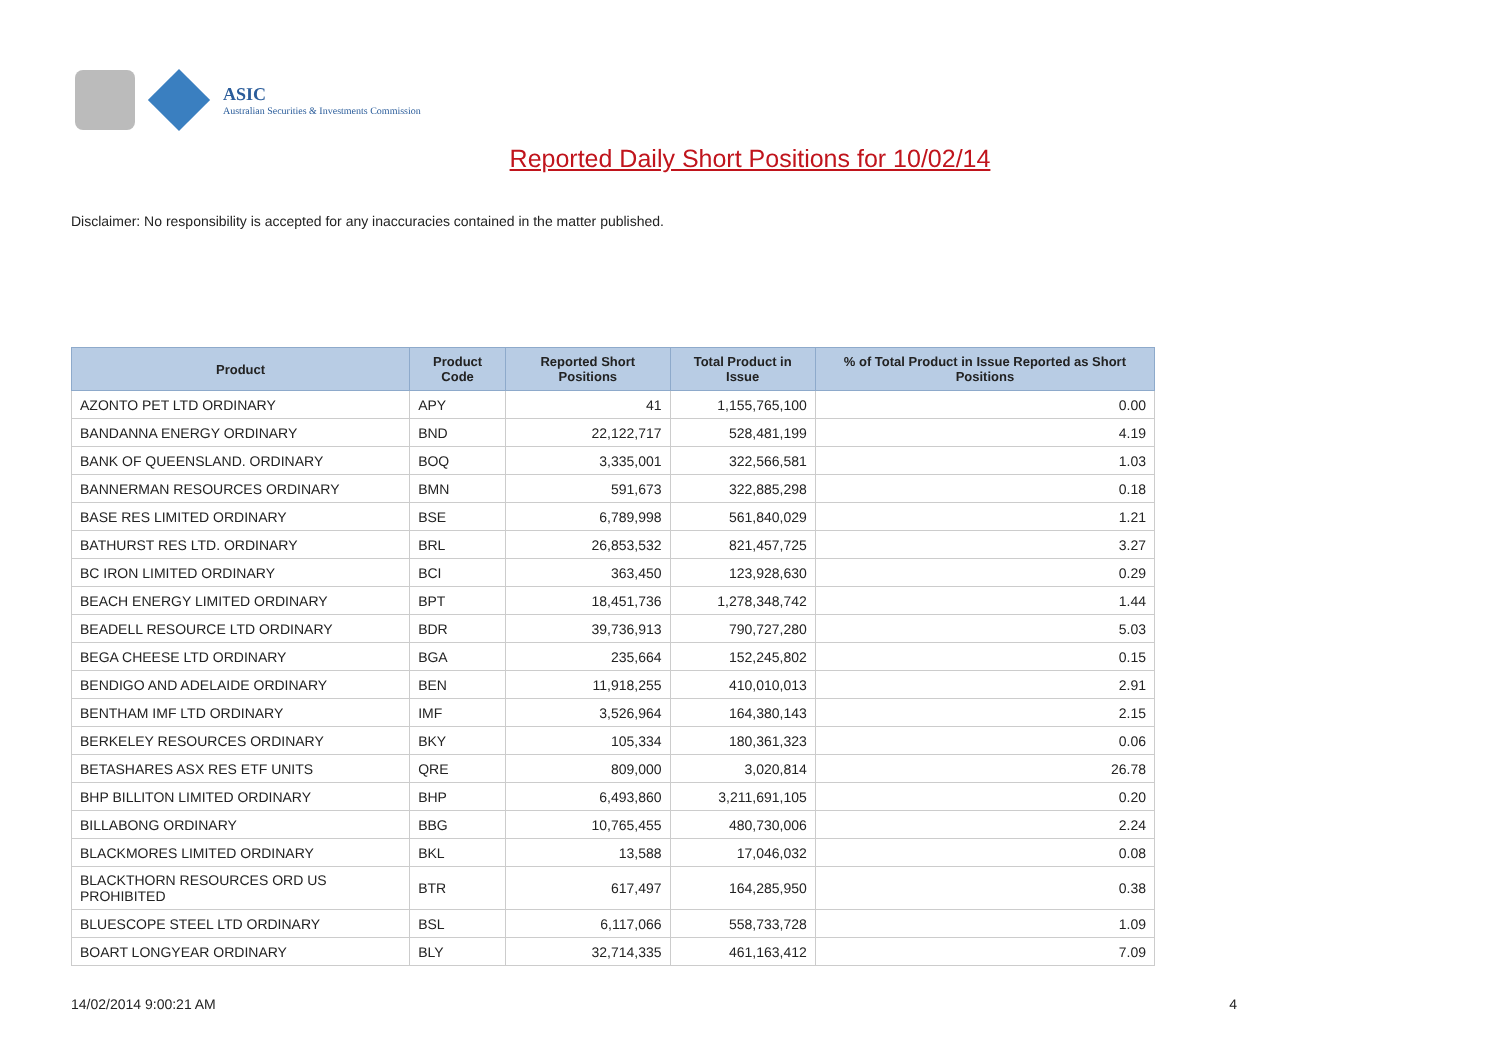ASIC
Australian Securities & Investments Commission
Reported Daily Short Positions for 10/02/14
Disclaimer: No responsibility is accepted for any inaccuracies contained in the matter published.
| Product | Product Code | Reported Short Positions | Total Product in Issue | % of Total Product in Issue Reported as Short Positions |
| --- | --- | --- | --- | --- |
| AZONTO PET LTD ORDINARY | APY | 41 | 1,155,765,100 | 0.00 |
| BANDANNA ENERGY ORDINARY | BND | 22,122,717 | 528,481,199 | 4.19 |
| BANK OF QUEENSLAND. ORDINARY | BOQ | 3,335,001 | 322,566,581 | 1.03 |
| BANNERMAN RESOURCES ORDINARY | BMN | 591,673 | 322,885,298 | 0.18 |
| BASE RES LIMITED ORDINARY | BSE | 6,789,998 | 561,840,029 | 1.21 |
| BATHURST RES LTD. ORDINARY | BRL | 26,853,532 | 821,457,725 | 3.27 |
| BC IRON LIMITED ORDINARY | BCI | 363,450 | 123,928,630 | 0.29 |
| BEACH ENERGY LIMITED ORDINARY | BPT | 18,451,736 | 1,278,348,742 | 1.44 |
| BEADELL RESOURCE LTD ORDINARY | BDR | 39,736,913 | 790,727,280 | 5.03 |
| BEGA CHEESE LTD ORDINARY | BGA | 235,664 | 152,245,802 | 0.15 |
| BENDIGO AND ADELAIDE ORDINARY | BEN | 11,918,255 | 410,010,013 | 2.91 |
| BENTHAM IMF LTD ORDINARY | IMF | 3,526,964 | 164,380,143 | 2.15 |
| BERKELEY RESOURCES ORDINARY | BKY | 105,334 | 180,361,323 | 0.06 |
| BETASHARES ASX RES ETF UNITS | QRE | 809,000 | 3,020,814 | 26.78 |
| BHP BILLITON LIMITED ORDINARY | BHP | 6,493,860 | 3,211,691,105 | 0.20 |
| BILLABONG ORDINARY | BBG | 10,765,455 | 480,730,006 | 2.24 |
| BLACKMORES LIMITED ORDINARY | BKL | 13,588 | 17,046,032 | 0.08 |
| BLACKTHORN RESOURCES ORD US PROHIBITED | BTR | 617,497 | 164,285,950 | 0.38 |
| BLUESCOPE STEEL LTD ORDINARY | BSL | 6,117,066 | 558,733,728 | 1.09 |
| BOART LONGYEAR ORDINARY | BLY | 32,714,335 | 461,163,412 | 7.09 |
14/02/2014 9:00:21 AM 4